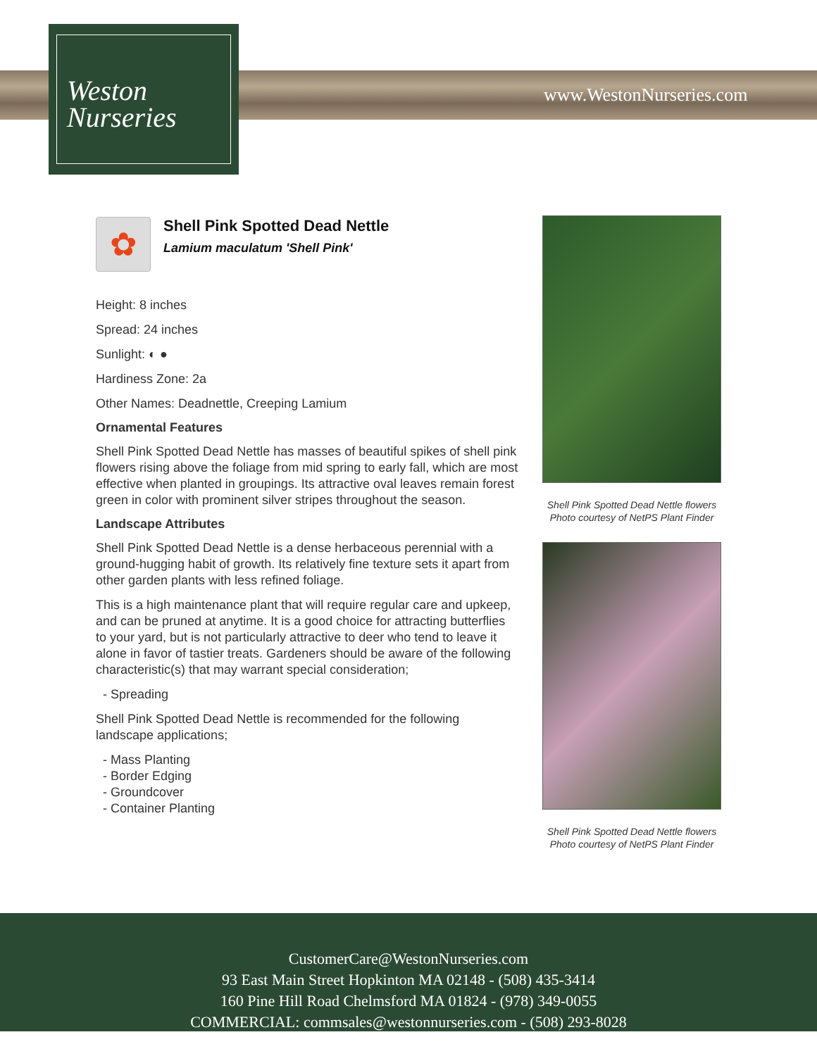Weston
Nurseries
www.WestonNurseries.com
✿
Shell Pink Spotted Dead Nettle
Lamium maculatum 'Shell Pink'
Height: 8 inches
Spread: 24 inches
Sunlight: ◐ ●
Hardiness Zone: 2a
Other Names: Deadnettle, Creeping Lamium
Ornamental Features
Shell Pink Spotted Dead Nettle has masses of beautiful spikes of shell pink flowers rising above the foliage from mid spring to early fall, which are most effective when planted in groupings. Its attractive oval leaves remain forest green in color with prominent silver stripes throughout the season.
Landscape Attributes
Shell Pink Spotted Dead Nettle is a dense herbaceous perennial with a ground-hugging habit of growth. Its relatively fine texture sets it apart from other garden plants with less refined foliage.
This is a high maintenance plant that will require regular care and upkeep, and can be pruned at anytime. It is a good choice for attracting butterflies to your yard, but is not particularly attractive to deer who tend to leave it alone in favor of tastier treats. Gardeners should be aware of the following characteristic(s) that may warrant special consideration;
- Spreading
Shell Pink Spotted Dead Nettle is recommended for the following landscape applications;
- Mass Planting
- Border Edging
- Groundcover
- Container Planting
Shell Pink Spotted Dead Nettle flowers
Photo courtesy of NetPS Plant Finder
Shell Pink Spotted Dead Nettle flowers
Photo courtesy of NetPS Plant Finder
CustomerCare@WestonNurseries.com
93 East Main Street Hopkinton MA 02148 - (508) 435-3414
160 Pine Hill Road Chelmsford MA 01824 - (978) 349-0055
COMMERCIAL: commsales@westonnurseries.com - (508) 293-8028